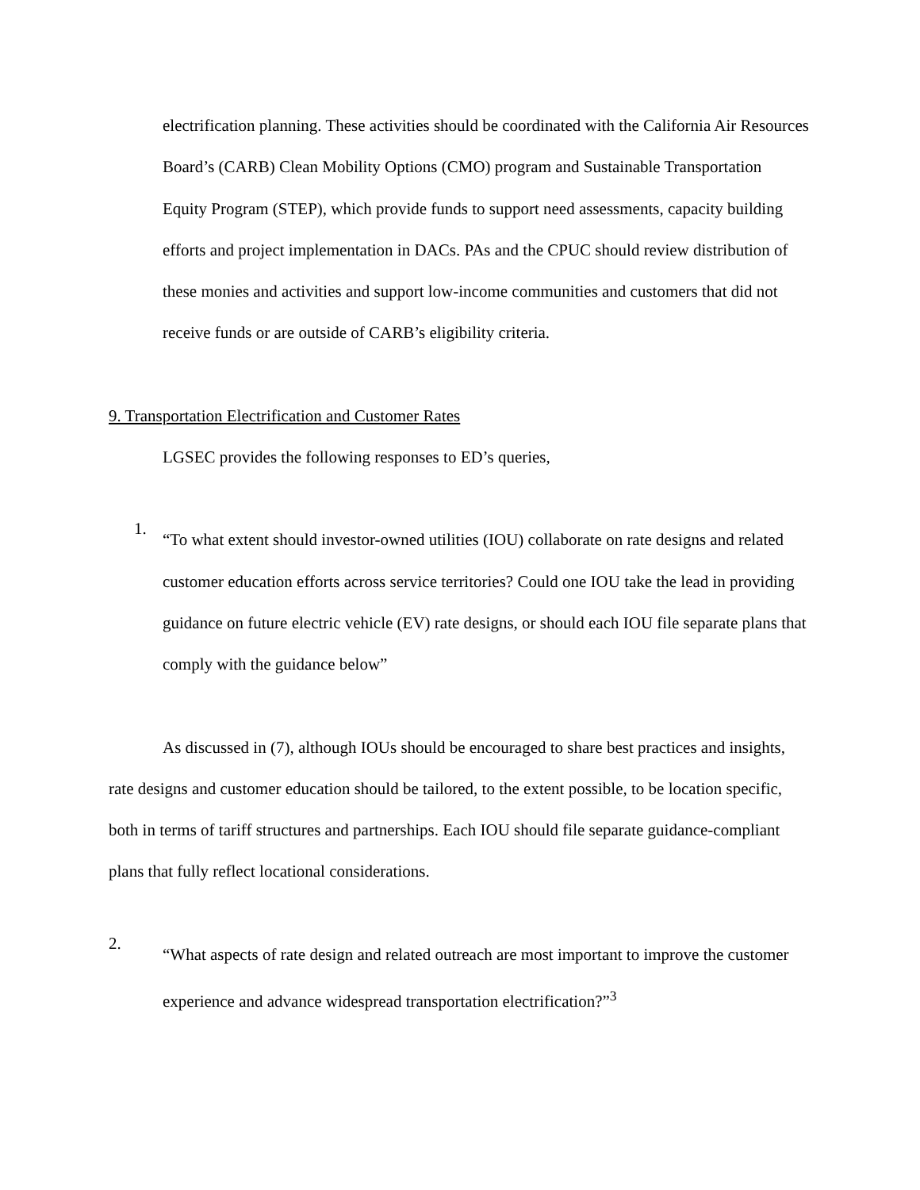electrification planning. These activities should be coordinated with the California Air Resources Board’s (CARB) Clean Mobility Options (CMO) program and Sustainable Transportation Equity Program (STEP), which provide funds to support need assessments, capacity building efforts and project implementation in DACs. PAs and the CPUC should review distribution of these monies and activities and support low-income communities and customers that did not receive funds or are outside of CARB’s eligibility criteria.
9. Transportation Electrification and Customer Rates
LGSEC provides the following responses to ED’s queries,
1.
“To what extent should investor-owned utilities (IOU) collaborate on rate designs and related customer education efforts across service territories? Could one IOU take the lead in providing guidance on future electric vehicle (EV) rate designs, or should each IOU file separate plans that comply with the guidance below”
As discussed in (7), although IOUs should be encouraged to share best practices and insights, rate designs and customer education should be tailored, to the extent possible, to be location specific, both in terms of tariff structures and partnerships. Each IOU should file separate guidance-compliant plans that fully reflect locational considerations.
2.
“What aspects of rate design and related outreach are most important to improve the customer experience and advance widespread transportation electrification?”<sup>3</sup>